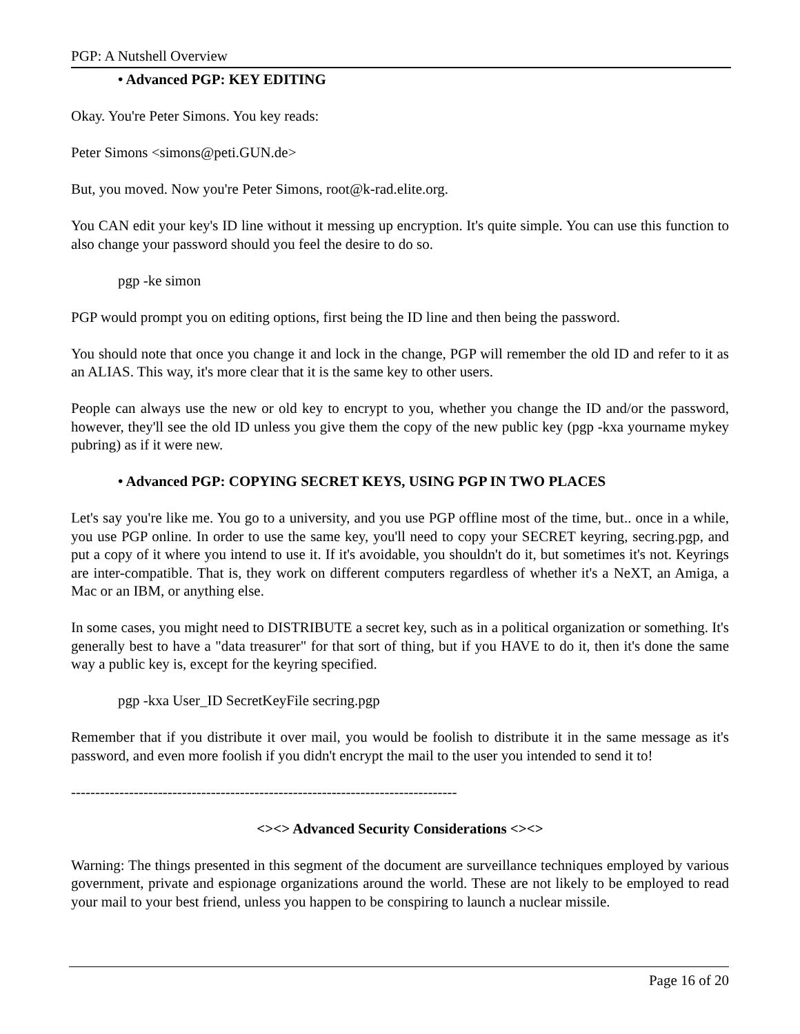PGP: A Nutshell Overview
• Advanced PGP: KEY EDITING
Okay. You're Peter Simons. You key reads:
Peter Simons <simons@peti.GUN.de>
But, you moved. Now you're Peter Simons, root@k-rad.elite.org.
You CAN edit your key's ID line without it messing up encryption. It's quite simple. You can use this function to also change your password should you feel the desire to do so.
pgp -ke simon
PGP would prompt you on editing options, first being the ID line and then being the password.
You should note that once you change it and lock in the change, PGP will remember the old ID and refer to it as an ALIAS. This way, it's more clear that it is the same key to other users.
People can always use the new or old key to encrypt to you, whether you change the ID and/or the password, however, they'll see the old ID unless you give them the copy of the new public key (pgp -kxa yourname mykey pubring) as if it were new.
• Advanced PGP: COPYING SECRET KEYS, USING PGP IN TWO PLACES
Let's say you're like me. You go to a university, and you use PGP offline most of the time, but.. once in a while, you use PGP online. In order to use the same key, you'll need to copy your SECRET keyring, secring.pgp, and put a copy of it where you intend to use it. If it's avoidable, you shouldn't do it, but sometimes it's not. Keyrings are inter-compatible. That is, they work on different computers regardless of whether it's a NeXT, an Amiga, a Mac or an IBM, or anything else.
In some cases, you might need to DISTRIBUTE a secret key, such as in a political organization or something. It's generally best to have a "data treasurer" for that sort of thing, but if you HAVE to do it, then it's done the same way a public key is, except for the keyring specified.
pgp -kxa User_ID SecretKeyFile secring.pgp
Remember that if you distribute it over mail, you would be foolish to distribute it in the same message as it's password, and even more foolish if you didn't encrypt the mail to the user you intended to send it to!
--------------------------------------------------------------------------------
<><> Advanced Security Considerations <><>
Warning: The things presented in this segment of the document are surveillance techniques employed by various government, private and espionage organizations around the world. These are not likely to be employed to read your mail to your best friend, unless you happen to be conspiring to launch a nuclear missile.
Page 16 of 20